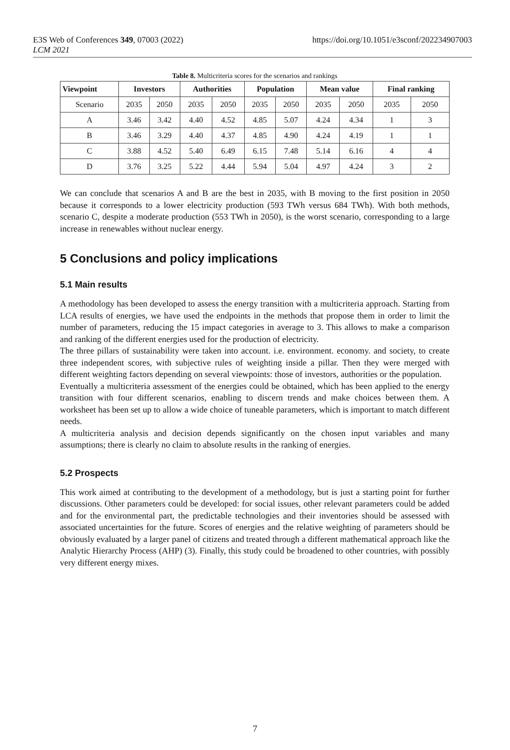E3S Web of Conferences 349, 07003 (2022)
LCM 2021
https://doi.org/10.1051/e3sconf/202234907003
Table 8. Multicriteria scores for the scenarios and rankings
| Viewpoint | Investors | | Authorities | | Population | | Mean value | | Final ranking | |
| --- | --- | --- | --- | --- | --- | --- | --- | --- | --- | --- |
| Scenario | 2035 | 2050 | 2035 | 2050 | 2035 | 2050 | 2035 | 2050 | 2035 | 2050 |
| A | 3.46 | 3.42 | 4.40 | 4.52 | 4.85 | 5.07 | 4.24 | 4.34 | 1 | 3 |
| B | 3.46 | 3.29 | 4.40 | 4.37 | 4.85 | 4.90 | 4.24 | 4.19 | 1 | 1 |
| C | 3.88 | 4.52 | 5.40 | 6.49 | 6.15 | 7.48 | 5.14 | 6.16 | 4 | 4 |
| D | 3.76 | 3.25 | 5.22 | 4.44 | 5.94 | 5.04 | 4.97 | 4.24 | 3 | 2 |
We can conclude that scenarios A and B are the best in 2035, with B moving to the first position in 2050 because it corresponds to a lower electricity production (593 TWh versus 684 TWh). With both methods, scenario C, despite a moderate production (553 TWh in 2050), is the worst scenario, corresponding to a large increase in renewables without nuclear energy.
5 Conclusions and policy implications
5.1 Main results
A methodology has been developed to assess the energy transition with a multicriteria approach. Starting from LCA results of energies, we have used the endpoints in the methods that propose them in order to limit the number of parameters, reducing the 15 impact categories in average to 3. This allows to make a comparison and ranking of the different energies used for the production of electricity.
The three pillars of sustainability were taken into account. i.e. environment. economy. and society, to create three independent scores, with subjective rules of weighting inside a pillar. Then they were merged with different weighting factors depending on several viewpoints: those of investors, authorities or the population.
Eventually a multicriteria assessment of the energies could be obtained, which has been applied to the energy transition with four different scenarios, enabling to discern trends and make choices between them. A worksheet has been set up to allow a wide choice of tuneable parameters, which is important to match different needs.
A multicriteria analysis and decision depends significantly on the chosen input variables and many assumptions; there is clearly no claim to absolute results in the ranking of energies.
5.2 Prospects
This work aimed at contributing to the development of a methodology, but is just a starting point for further discussions. Other parameters could be developed: for social issues, other relevant parameters could be added and for the environmental part, the predictable technologies and their inventories should be assessed with associated uncertainties for the future. Scores of energies and the relative weighting of parameters should be obviously evaluated by a larger panel of citizens and treated through a different mathematical approach like the Analytic Hierarchy Process (AHP) (3). Finally, this study could be broadened to other countries, with possibly very different energy mixes.
7